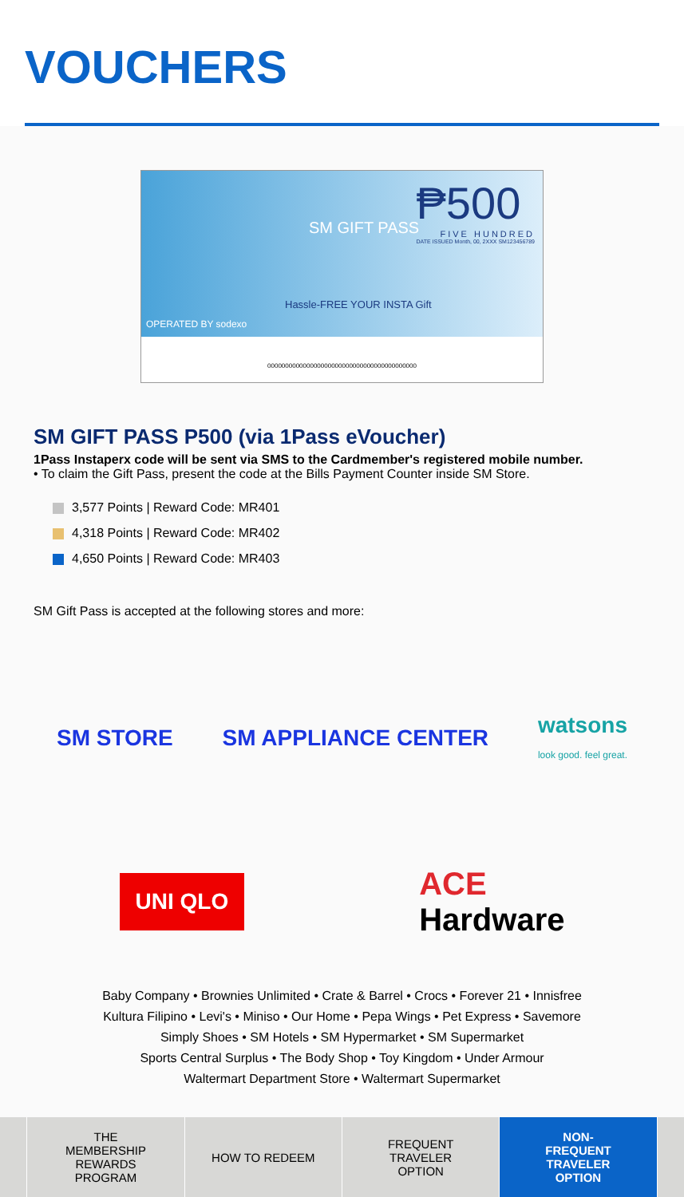VOUCHERS
₱500
FIVE HUNDRED
DATE ISSUED Month, 00, 2XXX SM123456789
SM GIFT PASS
Hassle-FREE YOUR INSTA Gift
OPERATED BY sodexo
000000000000000000000000000000000000000000
SM GIFT PASS P500 (via 1Pass eVoucher)
1Pass Instaperx code will be sent via SMS to the Cardmember's registered mobile number.
• To claim the Gift Pass, present the code at the Bills Payment Counter inside SM Store.
3,577 Points | Reward Code: MR401
4,318 Points | Reward Code: MR402
4,650 Points | Reward Code: MR403
SM Gift Pass is accepted at the following stores and more:
SM STORE SM APPLIANCE CENTER
watsons
look good. feel great.
UNI QLO
ACE
Hardware
Baby Company • Brownies Unlimited • Crate & Barrel • Crocs • Forever 21 • Innisfree
Kultura Filipino • Levi's • Miniso • Our Home • Pepa Wings • Pet Express • Savemore
Simply Shoes • SM Hotels • SM Hypermarket • SM Supermarket
Sports Central Surplus • The Body Shop • Toy Kingdom • Under Armour
Waltermart Department Store • Waltermart Supermarket
THE
MEMBERSHIP
REWARDS
PROGRAM
HOW TO REDEEM FREQUENT
TRAVELER
OPTION
NON-
FREQUENT
TRAVELER
OPTION